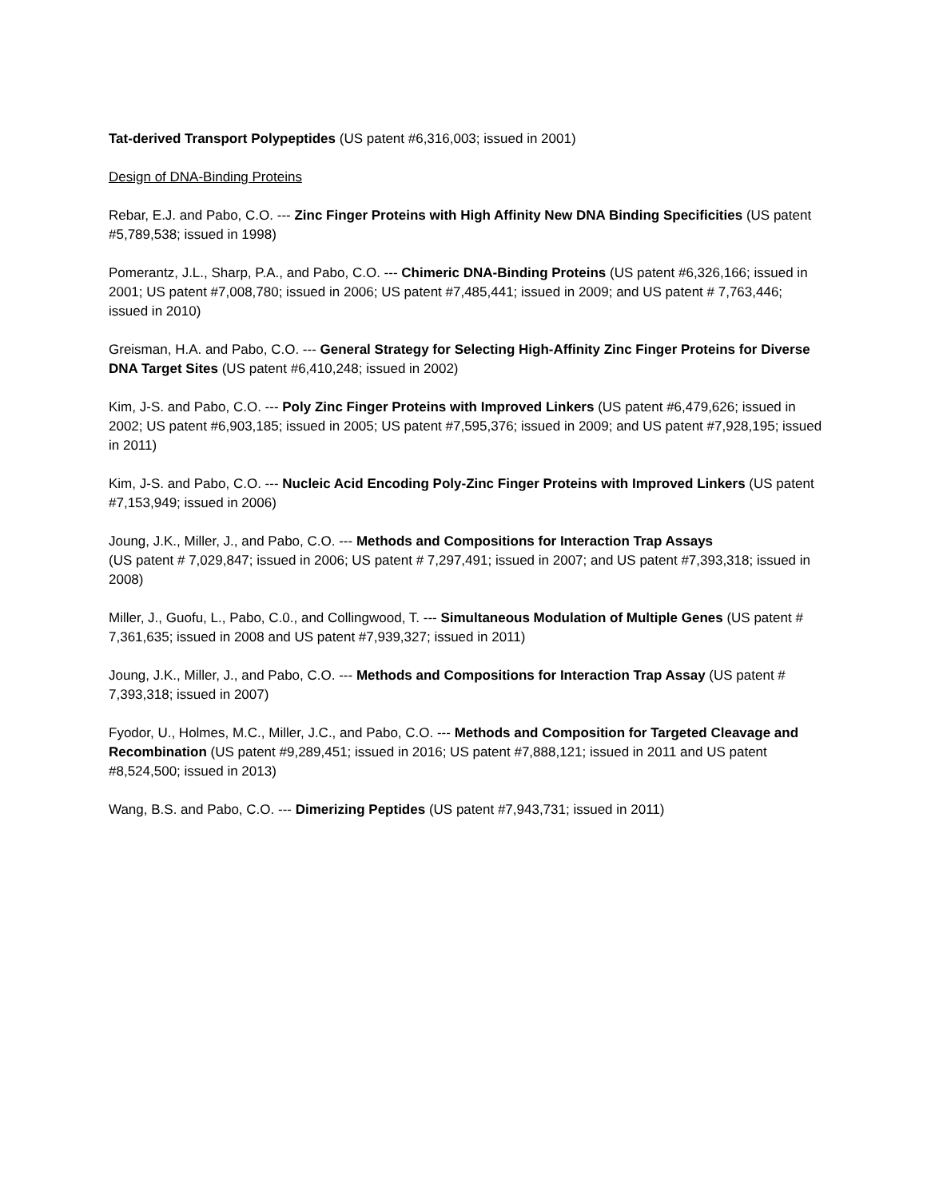Tat-derived Transport Polypeptides (US patent #6,316,003; issued in 2001)
Design of DNA-Binding Proteins
Rebar, E.J. and Pabo, C.O. --- Zinc Finger Proteins with High Affinity New DNA Binding Specificities (US patent #5,789,538; issued in 1998)
Pomerantz, J.L., Sharp, P.A., and Pabo, C.O. --- Chimeric DNA-Binding Proteins (US patent #6,326,166; issued in 2001; US patent #7,008,780; issued in 2006; US patent #7,485,441; issued in 2009; and US patent # 7,763,446; issued in 2010)
Greisman, H.A. and Pabo, C.O. --- General Strategy for Selecting High-Affinity Zinc Finger Proteins for Diverse DNA Target Sites (US patent #6,410,248; issued in 2002)
Kim, J-S. and Pabo, C.O. --- Poly Zinc Finger Proteins with Improved Linkers (US patent #6,479,626; issued in 2002; US patent #6,903,185; issued in 2005; US patent #7,595,376; issued in 2009; and US patent #7,928,195; issued in 2011)
Kim, J-S. and Pabo, C.O. --- Nucleic Acid Encoding Poly-Zinc Finger Proteins with Improved Linkers (US patent #7,153,949; issued in 2006)
Joung, J.K., Miller, J., and Pabo, C.O. --- Methods and Compositions for Interaction Trap Assays
(US patent # 7,029,847; issued in 2006; US patent # 7,297,491; issued in 2007; and US patent #7,393,318; issued in 2008)
Miller, J., Guofu, L., Pabo, C.0., and Collingwood, T. --- Simultaneous Modulation of Multiple Genes (US patent # 7,361,635; issued in 2008 and US patent #7,939,327; issued in 2011)
Joung, J.K., Miller, J., and Pabo, C.O. --- Methods and Compositions for Interaction Trap Assay (US patent # 7,393,318; issued in 2007)
Fyodor, U., Holmes, M.C., Miller, J.C., and Pabo, C.O. --- Methods and Composition for Targeted Cleavage and Recombination (US patent #9,289,451; issued in 2016; US patent #7,888,121; issued in 2011 and US patent #8,524,500; issued in 2013)
Wang, B.S. and Pabo, C.O. --- Dimerizing Peptides (US patent #7,943,731; issued in 2011)